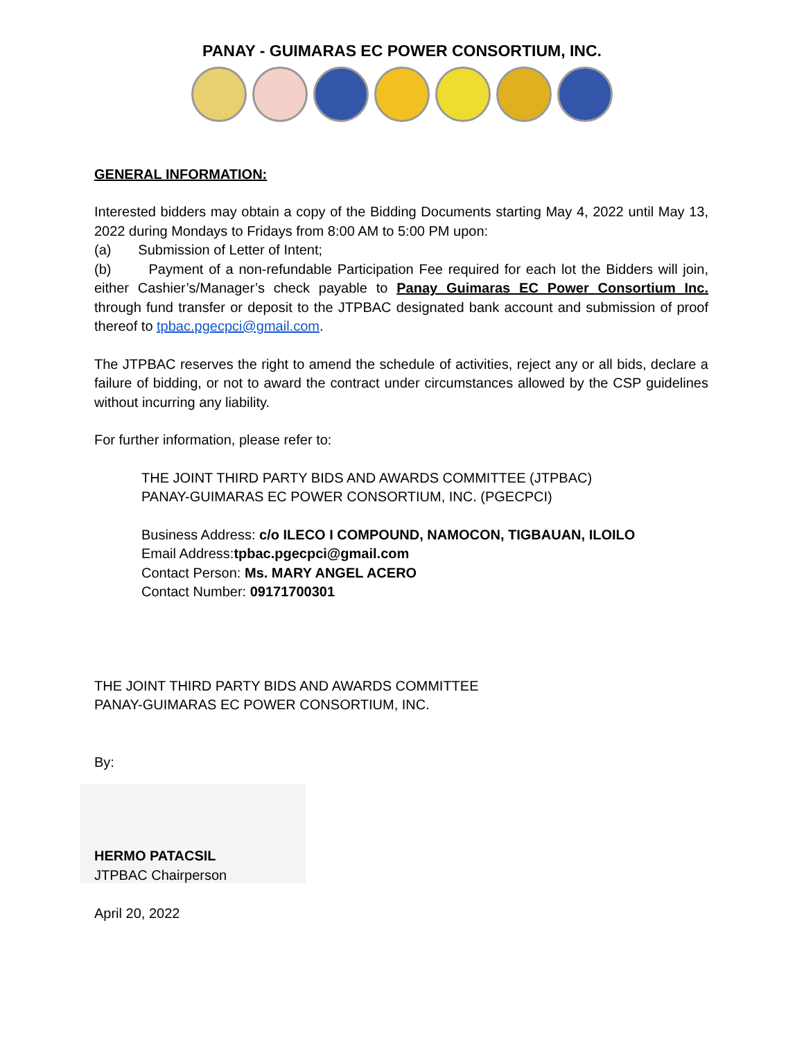PANAY - GUIMARAS EC POWER CONSORTIUM, INC.
GENERAL INFORMATION:
Interested bidders may obtain a copy of the Bidding Documents starting May 4, 2022 until May 13, 2022 during Mondays to Fridays from 8:00 AM to 5:00 PM upon:
(a) Submission of Letter of Intent;
(b) Payment of a non-refundable Participation Fee required for each lot the Bidders will join, either Cashier’s/Manager’s check payable to Panay Guimaras EC Power Consortium Inc. through fund transfer or deposit to the JTPBAC designated bank account and submission of proof thereof to tpbac.pgecpci@gmail.com.
The JTPBAC reserves the right to amend the schedule of activities, reject any or all bids, declare a failure of bidding, or not to award the contract under circumstances allowed by the CSP guidelines without incurring any liability.
For further information, please refer to:
THE JOINT THIRD PARTY BIDS AND AWARDS COMMITTEE (JTPBAC)
PANAY-GUIMARAS EC POWER CONSORTIUM, INC. (PGECPCI)
Business Address: c/o ILECO I COMPOUND, NAMOCON, TIGBAUAN, ILOILO
Email Address:tpbac.pgecpci@gmail.com
Contact Person: Ms. MARY ANGEL ACERO
Contact Number: 09171700301
THE JOINT THIRD PARTY BIDS AND AWARDS COMMITTEE
PANAY-GUIMARAS EC POWER CONSORTIUM, INC.
By:
HERMO PATACSIL
JTPBAC Chairperson
April 20, 2022